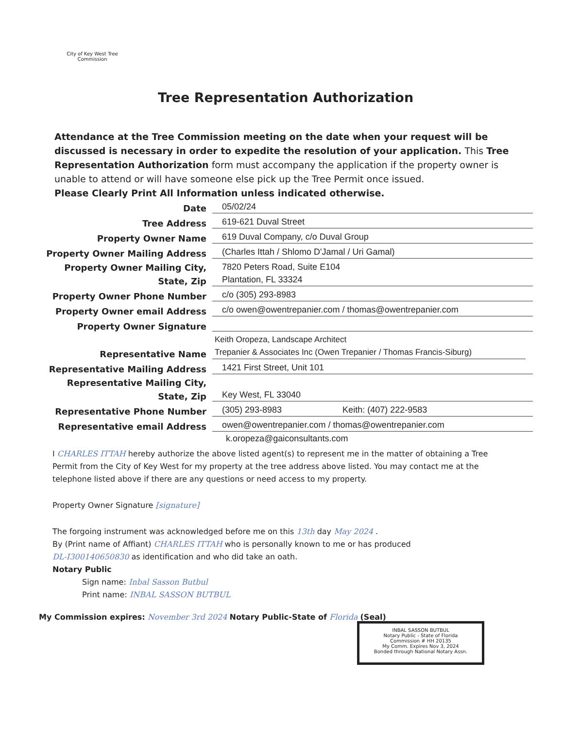City of Key West Tree Commission
Tree Representation Authorization
Attendance at the Tree Commission meeting on the date when your request will be discussed is necessary in order to expedite the resolution of your application. This Tree Representation Authorization form must accompany the application if the property owner is unable to attend or will have someone else pick up the Tree Permit once issued.
Please Clearly Print All Information unless indicated otherwise.
Date
05/02/24
Tree Address
619-621 Duval Street
Property Owner Name
619 Duval Company, c/o Duval Group
Property Owner Mailing Address
(Charles Ittah / Shlomo D'Jamal / Uri Gamal)
Property Owner Mailing City,
State, Zip
7820 Peters Road, Suite E104
Plantation, FL 33324
Property Owner Phone Number
c/o (305) 293-8983
Property Owner email Address
c/o owen@owentrepanier.com / thomas@owentrepanier.com
Property Owner Signature
Representative Name
Keith Oropeza, Landscape Architect
Trepanier & Associates Inc (Owen Trepanier / Thomas Francis-Siburg)
Representative Mailing Address
1421 First Street, Unit 101
Representative Mailing City,
State, Zip
Key West, FL 33040
Representative Phone Number
(305) 293-8983 Keith: (407) 222-9583
Representative email Address
owen@owentrepanier.com / thomas@owentrepanier.com
k.oropeza@gaiconsultants.com
I CHARLES ITTAH hereby authorize the above listed agent(s) to represent me in the matter of obtaining a Tree Permit from the City of Key West for my property at the tree address above listed. You may contact me at the telephone listed above if there are any questions or need access to my property.
Property Owner Signature [signature]
The forgoing instrument was acknowledged before me on this 13th day May 2024 .
By (Print name of Affiant) CHARLES ITTAH who is personally known to me or has produced
DL-I300140650830 as identification and who did take an oath.
Notary Public
Sign name: Inbal Sasson Butbul
Print name: INBAL SASSON BUTBUL
My Commission expires: November 3rd 2024 Notary Public-State of Florida (Seal)
INBAL SASSON BUTBUL
Notary Public - State of Florida
Commission # HH 20135
My Comm. Expires Nov 3, 2024
Bonded through National Notary Assn.